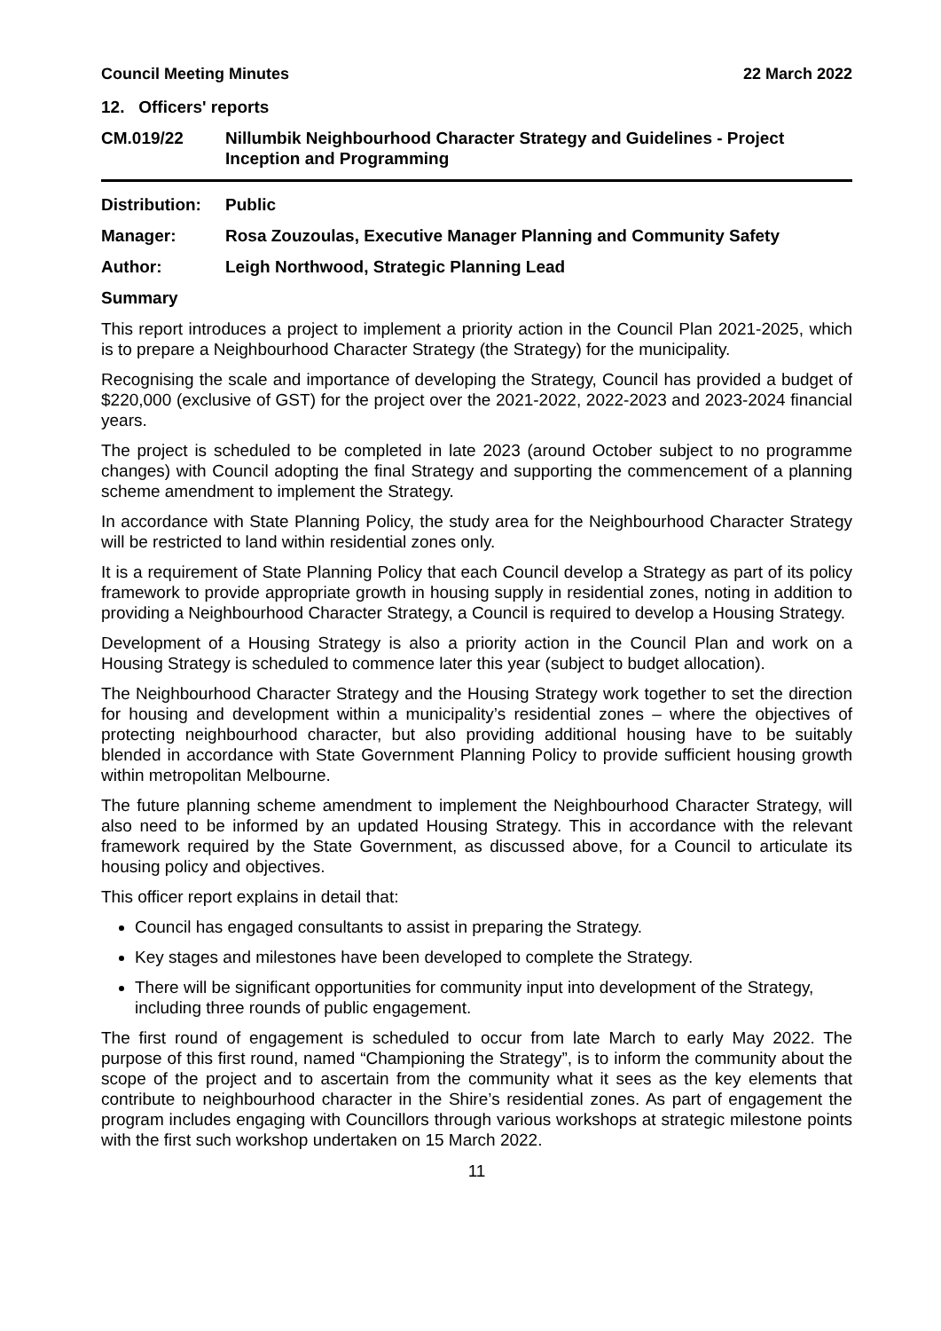Council Meeting Minutes 22 March 2022
12. Officers' reports
CM.019/22 Nillumbik Neighbourhood Character Strategy and Guidelines - Project Inception and Programming
Distribution: Public
Manager: Rosa Zouzoulas, Executive Manager Planning and Community Safety
Author: Leigh Northwood, Strategic Planning Lead
Summary
This report introduces a project to implement a priority action in the Council Plan 2021-2025, which is to prepare a Neighbourhood Character Strategy (the Strategy) for the municipality.
Recognising the scale and importance of developing the Strategy, Council has provided a budget of $220,000 (exclusive of GST) for the project over the 2021-2022, 2022-2023 and 2023-2024 financial years.
The project is scheduled to be completed in late 2023 (around October subject to no programme changes) with Council adopting the final Strategy and supporting the commencement of a planning scheme amendment to implement the Strategy.
In accordance with State Planning Policy, the study area for the Neighbourhood Character Strategy will be restricted to land within residential zones only.
It is a requirement of State Planning Policy that each Council develop a Strategy as part of its policy framework to provide appropriate growth in housing supply in residential zones, noting in addition to providing a Neighbourhood Character Strategy, a Council is required to develop a Housing Strategy.
Development of a Housing Strategy is also a priority action in the Council Plan and work on a Housing Strategy is scheduled to commence later this year (subject to budget allocation).
The Neighbourhood Character Strategy and the Housing Strategy work together to set the direction for housing and development within a municipality’s residential zones – where the objectives of protecting neighbourhood character, but also providing additional housing have to be suitably blended in accordance with State Government Planning Policy to provide sufficient housing growth within metropolitan Melbourne.
The future planning scheme amendment to implement the Neighbourhood Character Strategy, will also need to be informed by an updated Housing Strategy. This in accordance with the relevant framework required by the State Government, as discussed above, for a Council to articulate its housing policy and objectives.
This officer report explains in detail that:
Council has engaged consultants to assist in preparing the Strategy.
Key stages and milestones have been developed to complete the Strategy.
There will be significant opportunities for community input into development of the Strategy, including three rounds of public engagement.
The first round of engagement is scheduled to occur from late March to early May 2022. The purpose of this first round, named “Championing the Strategy”, is to inform the community about the scope of the project and to ascertain from the community what it sees as the key elements that contribute to neighbourhood character in the Shire’s residential zones. As part of engagement the program includes engaging with Councillors through various workshops at strategic milestone points with the first such workshop undertaken on 15 March 2022.
11